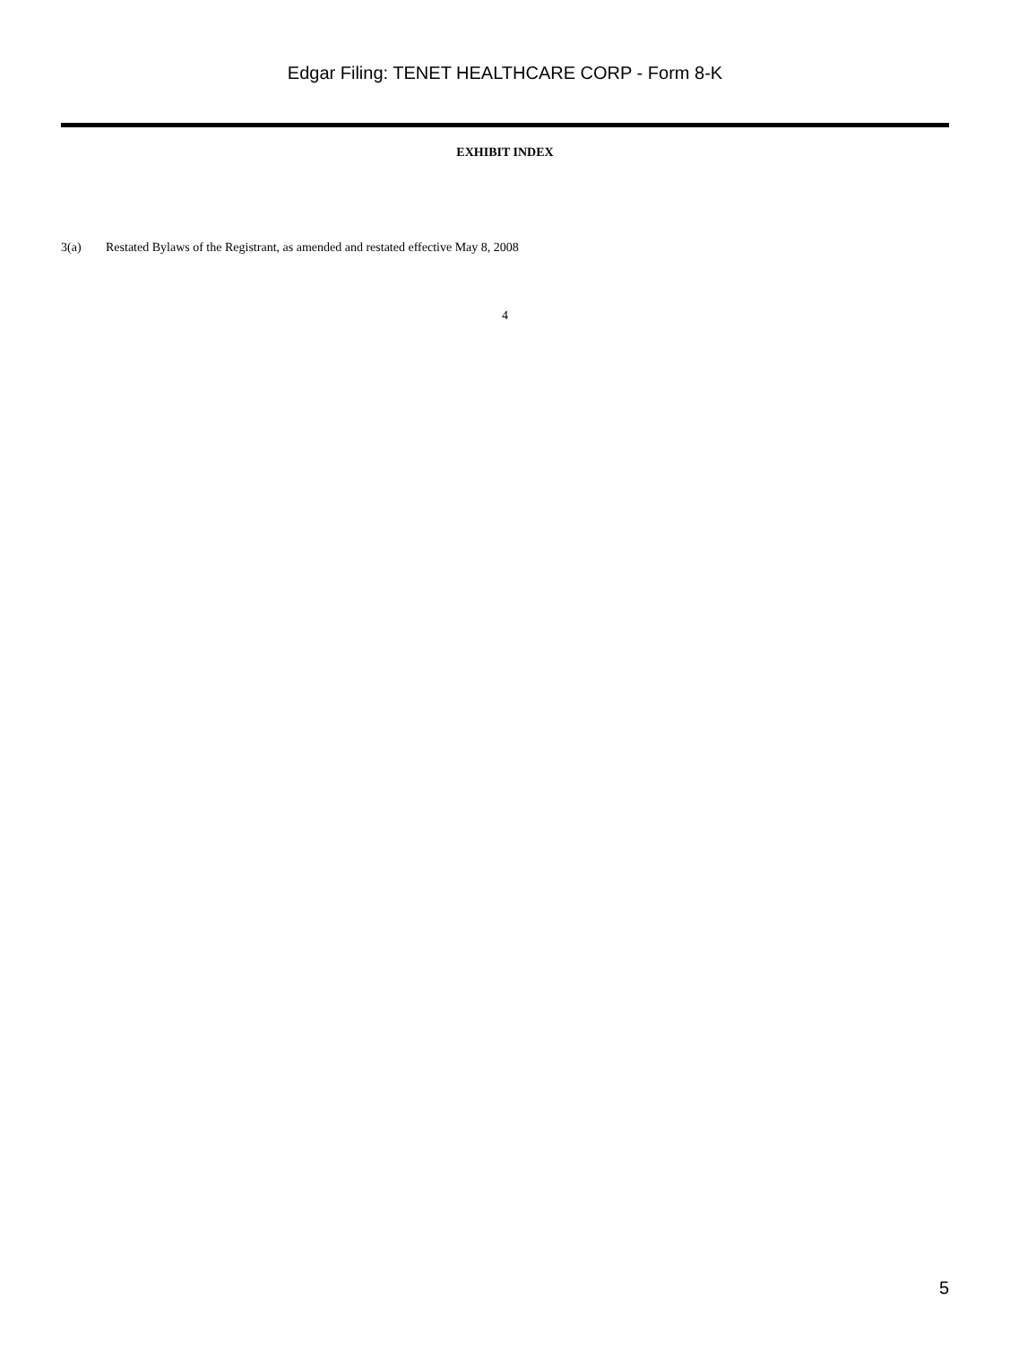Edgar Filing: TENET HEALTHCARE CORP - Form 8-K
EXHIBIT INDEX
3(a) Restated Bylaws of the Registrant, as amended and restated effective May 8, 2008
4
5